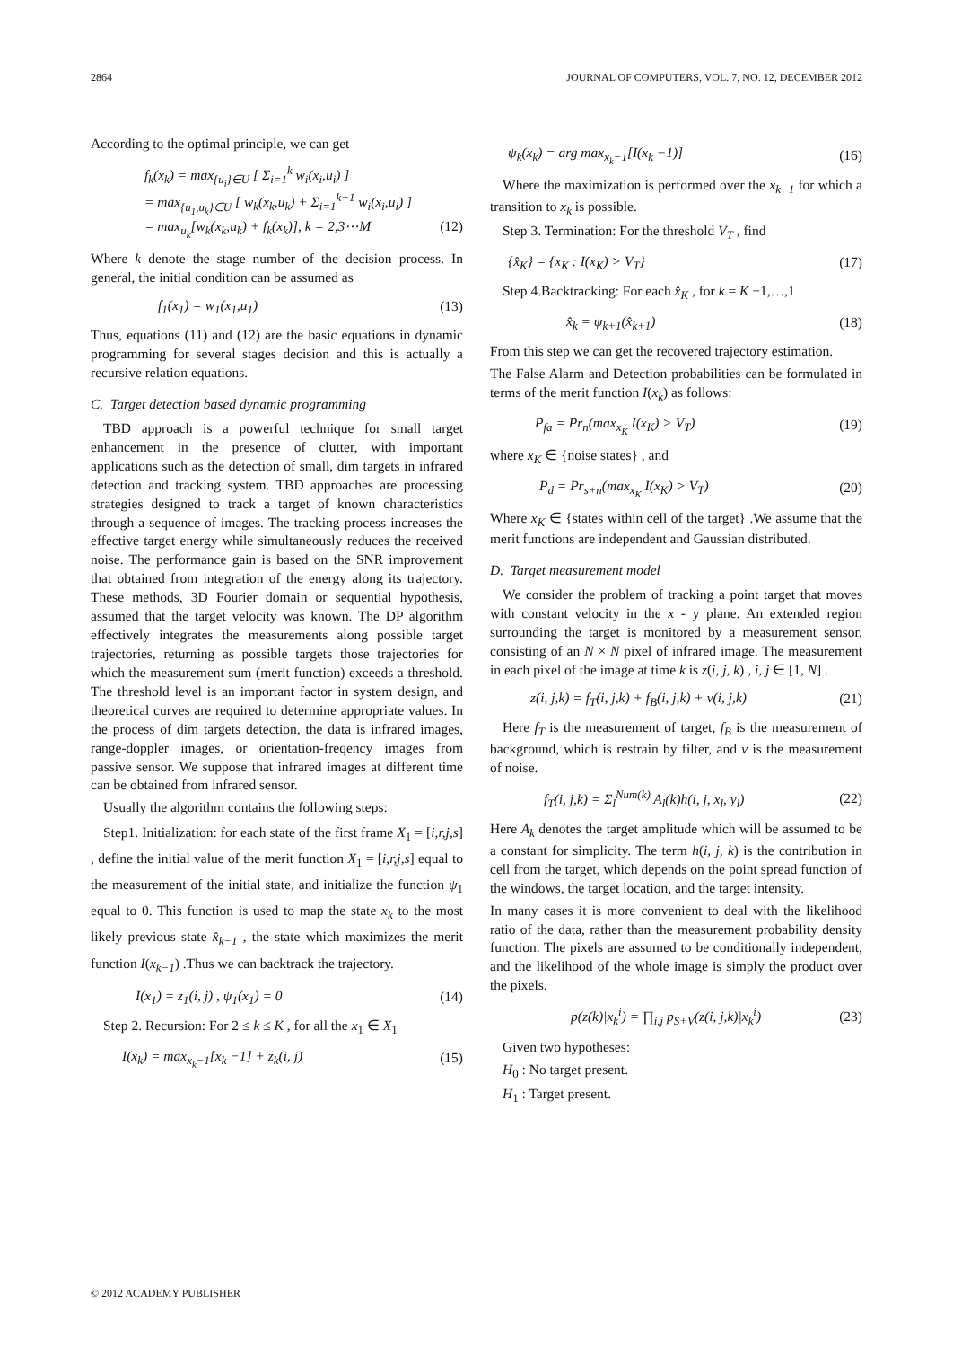2864 JOURNAL OF COMPUTERS, VOL. 7, NO. 12, DECEMBER 2012
According to the optimal principle, we can get
f<sub>k</sub>(x<sub>k</sub>) = max<sub>{u<sub>i</sub>}∈U</sub> [ Σ<sub>i=1</sub><sup>k</sup> w<sub>i</sub>(x<sub>i</sub>,u<sub>i</sub>) ]
= max<sub>{u<sub>1</sub>,u<sub>k</sub>}∈U</sub> [ w<sub>k</sub>(x<sub>k</sub>,u<sub>k</sub>) + Σ<sub>i=1</sub><sup>k−1</sup> w<sub>i</sub>(x<sub>i</sub>,u<sub>i</sub>) ]
= max<sub>u<sub>k</sub></sub>[w<sub>k</sub>(x<sub>k</sub>,u<sub>k</sub>) + f<sub>k</sub>(x<sub>k</sub>)], k = 2,3⋯M (12)
Where k denote the stage number of the decision process. In general, the initial condition can be assumed as
f<sub>1</sub>(x<sub>1</sub>) = w<sub>1</sub>(x<sub>1</sub>,u<sub>1</sub>) (13)
Thus, equations (11) and (12) are the basic equations in dynamic programming for several stages decision and this is actually a recursive relation equations.
C. Target detection based dynamic programming
TBD approach is a powerful technique for small target enhancement in the presence of clutter, with important applications such as the detection of small, dim targets in infrared detection and tracking system. TBD approaches are processing strategies designed to track a target of known characteristics through a sequence of images. The tracking process increases the effective target energy while simultaneously reduces the received noise. The performance gain is based on the SNR improvement that obtained from integration of the energy along its trajectory. These methods, 3D Fourier domain or sequential hypothesis, assumed that the target velocity was known. The DP algorithm effectively integrates the measurements along possible target trajectories, returning as possible targets those trajectories for which the measurement sum (merit function) exceeds a threshold. The threshold level is an important factor in system design, and theoretical curves are required to determine appropriate values. In the process of dim targets detection, the data is infrared images, range-doppler images, or orientation-freqency images from passive sensor. We suppose that infrared images at different time can be obtained from infrared sensor.
Usually the algorithm contains the following steps:
Step1. Initialization: for each state of the first frame X<sub>1</sub> = [i,r,j,s] , define the initial value of the merit function X<sub>1</sub> = [i,r,j,s] equal to the measurement of the initial state, and initialize the function ψ<sub>1</sub> equal to 0. This function is used to map the state x<sub>k</sub> to the most likely previous state x̂<sub>k−1</sub> , the state which maximizes the merit function I(x<sub>k−1</sub>) .Thus we can backtrack the trajectory.
I(x<sub>1</sub>) = z<sub>1</sub>(i, j) , ψ<sub>1</sub>(x<sub>1</sub>) = 0 (14)
Step 2. Recursion: For 2 ≤ k ≤ K , for all the x<sub>1</sub> ∈ X<sub>1</sub>
I(x<sub>k</sub>) = max<sub>x<sub>k</sub>−1</sub>[x<sub>k</sub> −1] + z<sub>k</sub>(i, j) (15)
ψ<sub>k</sub>(x<sub>k</sub>) = arg max<sub>x<sub>k</sub>−1</sub>[I(x<sub>k</sub> −1)] (16)
Where the maximization is performed over the x<sub>k−1</sub> for which a transition to x<sub>k</sub> is possible.
Step 3. Termination: For the threshold V<sub>T</sub> , find
{x̂<sub>K</sub>} = {x<sub>K</sub> : I(x<sub>K</sub>) > V<sub>T</sub>} (17)
Step 4.Backtracking: For each x̂<sub>K</sub> , for k = K −1,…,1
x̂<sub>k</sub> = ψ<sub>k+1</sub>(x̂<sub>k+1</sub>) (18)
From this step we can get the recovered trajectory estimation.
The False Alarm and Detection probabilities can be formulated in terms of the merit function I(x<sub>k</sub>) as follows:
P<sub>fa</sub> = Pr<sub>n</sub>(max<sub>x<sub>K</sub></sub> I(x<sub>K</sub>) > V<sub>T</sub>) (19)
where x<sub>K</sub> ∈ {noise states} , and
P<sub>d</sub> = Pr<sub>s+n</sub>(max<sub>x<sub>K</sub></sub> I(x<sub>K</sub>) > V<sub>T</sub>) (20)
Where x<sub>K</sub> ∈ {states within cell of the target} .We assume that the merit functions are independent and Gaussian distributed.
D. Target measurement model
We consider the problem of tracking a point target that moves with constant velocity in the x - y plane. An extended region surrounding the target is monitored by a measurement sensor, consisting of an N × N pixel of infrared image. The measurement in each pixel of the image at time k is z(i, j, k) , i, j ∈ [1, N] .
z(i, j,k) = f<sub>T</sub>(i, j,k) + f<sub>B</sub>(i, j,k) + v(i, j,k) (21)
Here f<sub>T</sub> is the measurement of target, f<sub>B</sub> is the measurement of background, which is restrain by filter, and v is the measurement of noise.
f<sub>T</sub>(i, j,k) = Σ<sub>l</sub><sup>Num(k)</sup> A<sub>l</sub>(k)h(i, j, x<sub>l</sub>, y<sub>l</sub>) (22)
Here A<sub>k</sub> denotes the target amplitude which will be assumed to be a constant for simplicity. The term h(i, j, k) is the contribution in cell from the target, which depends on the point spread function of the windows, the target location, and the target intensity.
In many cases it is more convenient to deal with the likelihood ratio of the data, rather than the measurement probability density function. The pixels are assumed to be conditionally independent, and the likelihood of the whole image is simply the product over the pixels.
p(z(k)|x<sub>k</sub><sup>i</sup>) = ∏<sub>i,j</sub> p<sub>S+V</sub>(z(i, j,k)|x<sub>k</sub><sup>i</sup>) (23)
Given two hypotheses:
H<sub>0</sub> : No target present.
H<sub>1</sub> : Target present.
© 2012 ACADEMY PUBLISHER